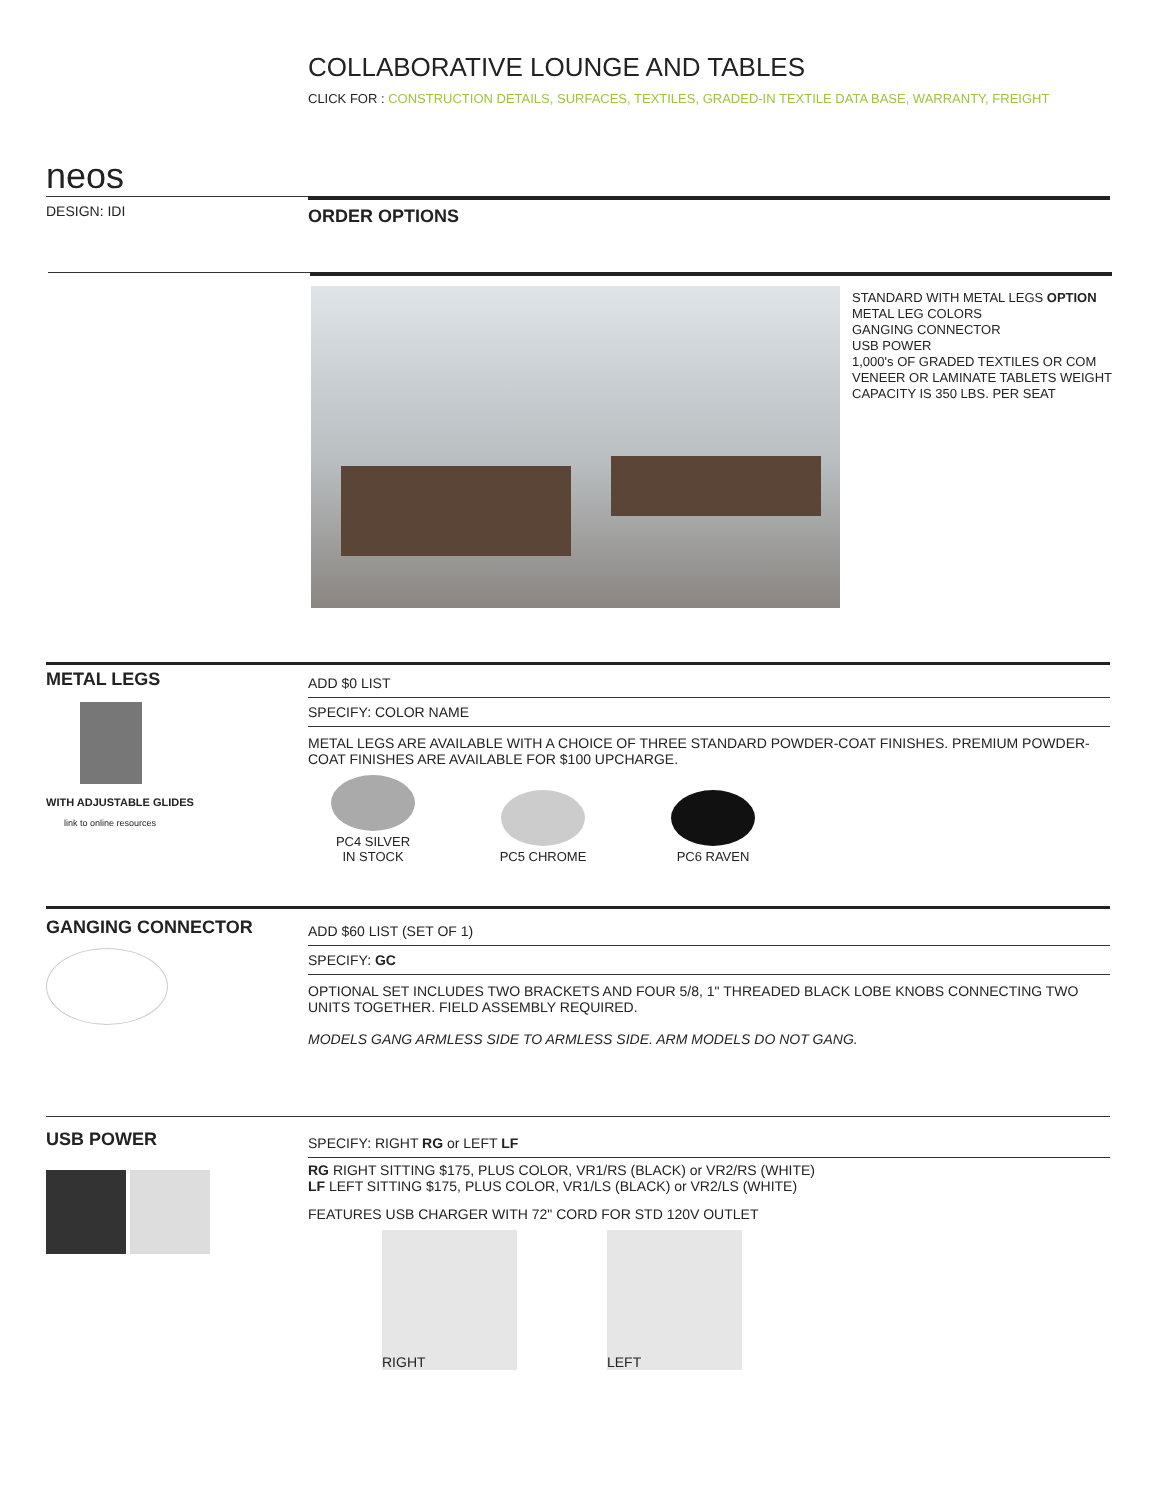COLLABORATIVE LOUNGE AND TABLES
CLICK FOR : CONSTRUCTION DETAILS, SURFACES, TEXTILES, GRADED-IN TEXTILE DATA BASE, WARRANTY, FREIGHT
neos
DESIGN: IDI ORDER OPTIONS
STANDARD WITH METAL LEGS OPTION
METAL LEG COLORS
GANGING CONNECTOR
USB POWER
1,000's OF GRADED TEXTILES OR COM
VENEER OR LAMINATE TABLETS WEIGHT
CAPACITY IS 350 LBS. PER SEAT
METAL LEGS
WITH ADJUSTABLE GLIDES
link to online resources
ADD $0 LIST
SPECIFY: COLOR NAME
METAL LEGS ARE AVAILABLE WITH A CHOICE OF THREE STANDARD POWDER-COAT FINISHES. PREMIUM POWDER-COAT FINISHES ARE AVAILABLE FOR $100 UPCHARGE.
PC4 SILVER
IN STOCK
PC5 CHROME
PC6 RAVEN
GANGING CONNECTOR
ADD $60 LIST (SET OF 1)
SPECIFY: GC
OPTIONAL SET INCLUDES TWO BRACKETS AND FOUR 5/8, 1" THREADED BLACK LOBE KNOBS CONNECTING TWO UNITS TOGETHER. FIELD ASSEMBLY REQUIRED.
MODELS GANG ARMLESS SIDE TO ARMLESS SIDE. ARM MODELS DO NOT GANG.
USB POWER
SPECIFY: RIGHT RG or LEFT LF
RG RIGHT SITTING $175, PLUS COLOR, VR1/RS (BLACK) or VR2/RS (WHITE)
LF LEFT SITTING $175, PLUS COLOR, VR1/LS (BLACK) or VR2/LS (WHITE)
FEATURES USB CHARGER WITH 72" CORD FOR STD 120V OUTLET
RIGHT LEFT